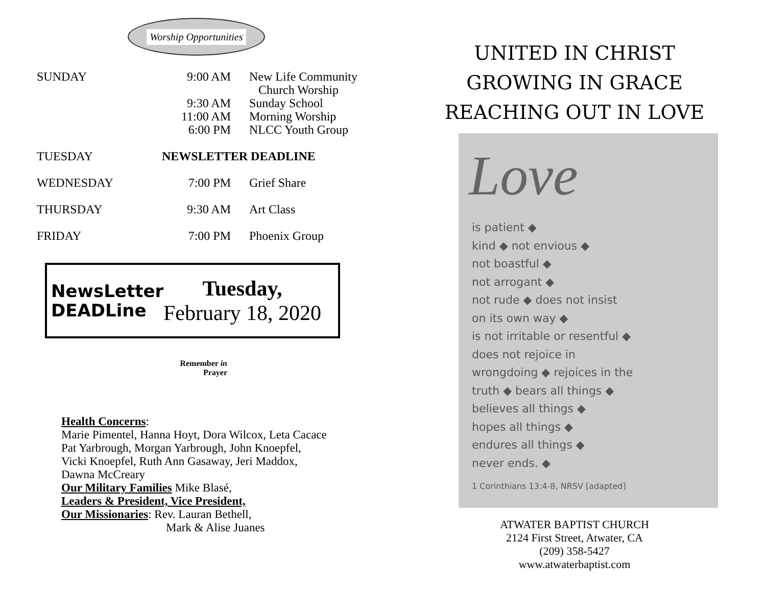Worship Opportunities
| SUNDAY | 9:00 AM | New Life Community Church Worship |
| | 9:30 AM | Sunday School |
| | 11:00 AM | Morning Worship |
| | 6:00 PM | NLCC Youth Group |
| TUESDAY | NEWSLETTER DEADLINE | |
| WEDNESDAY | 7:00 PM | Grief Share |
| THURSDAY | 9:30 AM | Art Class |
| FRIDAY | 7:00 PM | Phoenix Group |
NewsLetter DEADLine
Tuesday,
February 18, 2020
Remember in Prayer
Health Concerns:
Marie Pimentel, Hanna Hoyt, Dora Wilcox, Leta Cacace
Pat Yarbrough, Morgan Yarbrough, John Knoepfel,
Vicki Knoepfel, Ruth Ann Gasaway, Jeri Maddox,
Dawna McCreary
Our Military Families Mike Blasé,
Leaders & President, Vice President,
Our Missionaries: Rev. Lauran Bethell,
Mark & Alise Juanes
UNITED IN CHRIST
GROWING IN GRACE
REACHING OUT IN LOVE
Love
is patient ◆
kind ◆ not envious ◆
not boastful ◆
not arrogant ◆
not rude ◆ does not insist
on its own way ◆
is not irritable or resentful ◆
does not rejoice in
wrongdoing ◆ rejoices in the
truth ◆ bears all things ◆
believes all things ◆
hopes all things ◆
endures all things ◆
never ends. ◆
1 Corinthians 13:4-8, NRSV [adapted]
ATWATER BAPTIST CHURCH
2124 First Street, Atwater, CA
(209) 358-5427
www.atwaterbaptist.com